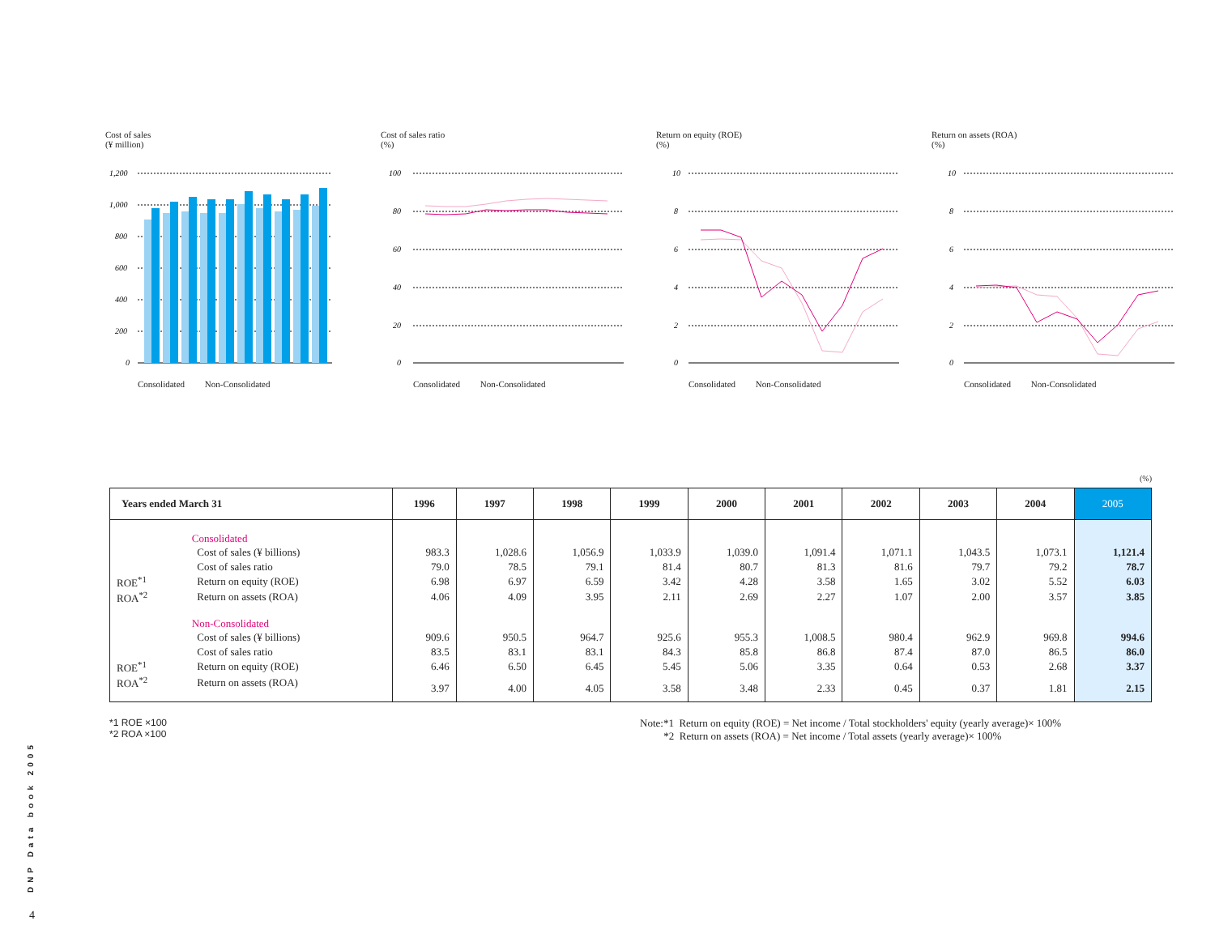Cost of sales
(¥ million)
1,200
1,000
800
600
400
200
0
Consolidated Non-Consolidated
Cost of sales ratio
(%)
100
80
60
40
20
0
Consolidated Non-Consolidated
Return on equity (ROE)
(%)
10
8
6
4
2
0
Consolidated Non-Consolidated
Return on assets (ROA)
(%)
10
8
6
4
2
0
Consolidated Non-Consolidated
(%)
| Years ended March 31 | | 1996 | 1997 | 1998 | 1999 | 2000 | 2001 | 2002 | 2003 | 2004 | 2005 |
| --- | --- | --- | --- | --- | --- | --- | --- | --- | --- | --- | --- |
| | Consolidated | | | | | | | | | | |
| | Cost of sales (¥ billions) | 983.3 | 1,028.6 | 1,056.9 | 1,033.9 | 1,039.0 | 1,091.4 | 1,071.1 | 1,043.5 | 1,073.1 | 1,121.4 |
| | Cost of sales ratio | 79.0 | 78.5 | 79.1 | 81.4 | 80.7 | 81.3 | 81.6 | 79.7 | 79.2 | 78.7 |
| ROE<sup>*1</sup> | Return on equity (ROE) | 6.98 | 6.97 | 6.59 | 3.42 | 4.28 | 3.58 | 1.65 | 3.02 | 5.52 | 6.03 |
| ROA<sup>*2</sup> | Return on assets (ROA) | 4.06 | 4.09 | 3.95 | 2.11 | 2.69 | 2.27 | 1.07 | 2.00 | 3.57 | 3.85 |
| | Non-Consolidated | | | | | | | | | | |
| | Cost of sales (¥ billions) | 909.6 | 950.5 | 964.7 | 925.6 | 955.3 | 1,008.5 | 980.4 | 962.9 | 969.8 | 994.6 |
| | Cost of sales ratio | 83.5 | 83.1 | 83.1 | 84.3 | 85.8 | 86.8 | 87.4 | 87.0 | 86.5 | 86.0 |
| ROE<sup>*1</sup> | Return on equity (ROE) | 6.46 | 6.50 | 6.45 | 5.45 | 5.06 | 3.35 | 0.64 | 0.53 | 2.68 | 3.37 |
| ROA<sup>*2</sup> | Return on assets (ROA) | 3.97 | 4.00 | 4.05 | 3.58 | 3.48 | 2.33 | 0.45 | 0.37 | 1.81 | 2.15 |
*1 ROE ×100
*2 ROA ×100
Note:*1 Return on equity (ROE) = Net income / Total stockholders' equity (yearly average)× 100%
*2 Return on assets (ROA) = Net income / Total assets (yearly average)× 100%
DNP Data book 2005
4